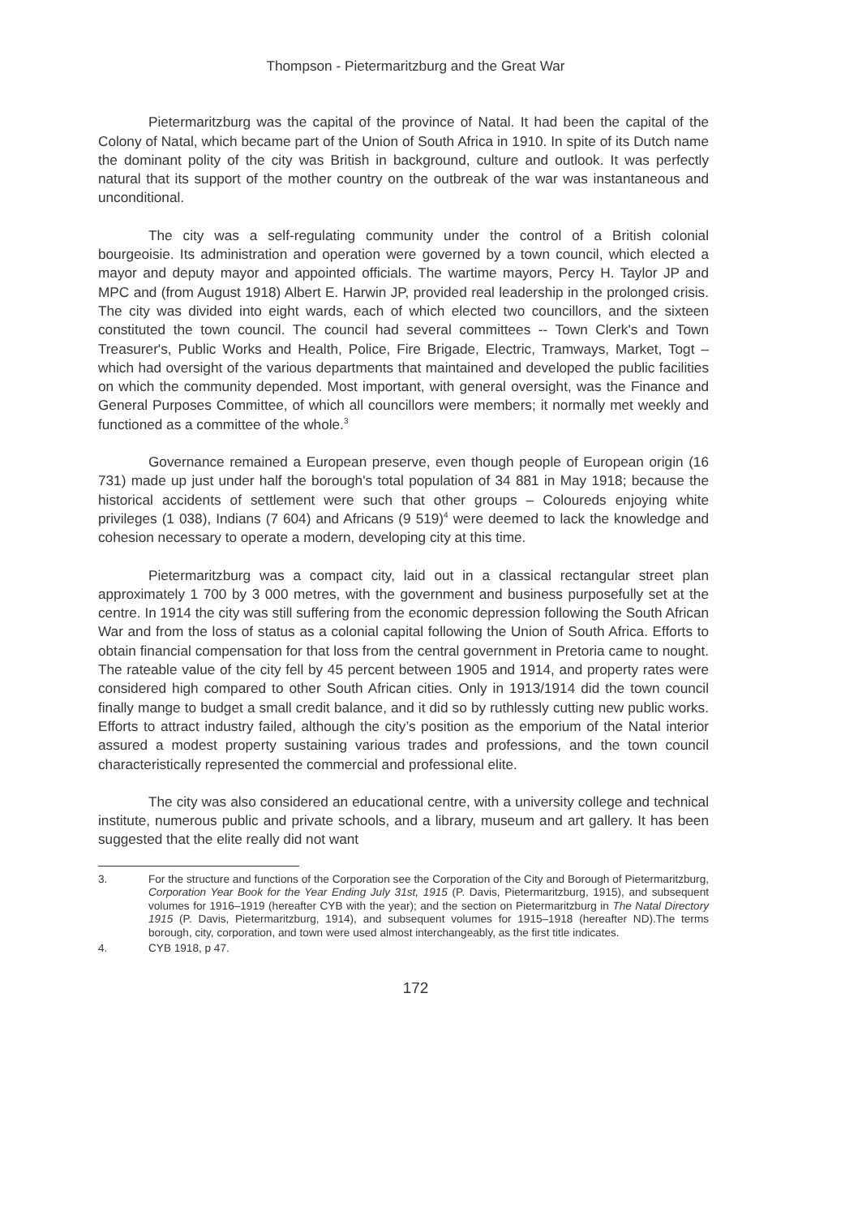Thompson - Pietermaritzburg and the Great War
Pietermaritzburg was the capital of the province of Natal. It had been the capital of the Colony of Natal, which became part of the Union of South Africa in 1910. In spite of its Dutch name the dominant polity of the city was British in background, culture and outlook. It was perfectly natural that its support of the mother country on the outbreak of the war was instantaneous and unconditional.
The city was a self-regulating community under the control of a British colonial bourgeoisie. Its administration and operation were governed by a town council, which elected a mayor and deputy mayor and appointed officials. The wartime mayors, Percy H. Taylor JP and MPC and (from August 1918) Albert E. Harwin JP, provided real leadership in the prolonged crisis. The city was divided into eight wards, each of which elected two councillors, and the sixteen constituted the town council. The council had several committees -- Town Clerk's and Town Treasurer's, Public Works and Health, Police, Fire Brigade, Electric, Tramways, Market, Togt – which had oversight of the various departments that maintained and developed the public facilities on which the community depended. Most important, with general oversight, was the Finance and General Purposes Committee, of which all councillors were members; it normally met weekly and functioned as a committee of the whole.<sup>3</sup>
Governance remained a European preserve, even though people of European origin (16 731) made up just under half the borough's total population of 34 881 in May 1918; because the historical accidents of settlement were such that other groups – Coloureds enjoying white privileges (1 038), Indians (7 604) and Africans (9 519)<sup>4</sup> were deemed to lack the knowledge and cohesion necessary to operate a modern, developing city at this time.
Pietermaritzburg was a compact city, laid out in a classical rectangular street plan approximately 1 700 by 3 000 metres, with the government and business purposefully set at the centre. In 1914 the city was still suffering from the economic depression following the South African War and from the loss of status as a colonial capital following the Union of South Africa. Efforts to obtain financial compensation for that loss from the central government in Pretoria came to nought. The rateable value of the city fell by 45 percent between 1905 and 1914, and property rates were considered high compared to other South African cities. Only in 1913/1914 did the town council finally mange to budget a small credit balance, and it did so by ruthlessly cutting new public works. Efforts to attract industry failed, although the city’s position as the emporium of the Natal interior assured a modest property sustaining various trades and professions, and the town council characteristically represented the commercial and professional elite.
The city was also considered an educational centre, with a university college and technical institute, numerous public and private schools, and a library, museum and art gallery. It has been suggested that the elite really did not want
3. For the structure and functions of the Corporation see the Corporation of the City and Borough of Pietermaritzburg, Corporation Year Book for the Year Ending July 31st, 1915 (P. Davis, Pietermaritzburg, 1915), and subsequent volumes for 1916–1919 (hereafter CYB with the year); and the section on Pietermaritzburg in The Natal Directory 1915 (P. Davis, Pietermaritzburg, 1914), and subsequent volumes for 1915–1918 (hereafter ND).The terms borough, city, corporation, and town were used almost interchangeably, as the first title indicates.
4. CYB 1918, p 47.
172